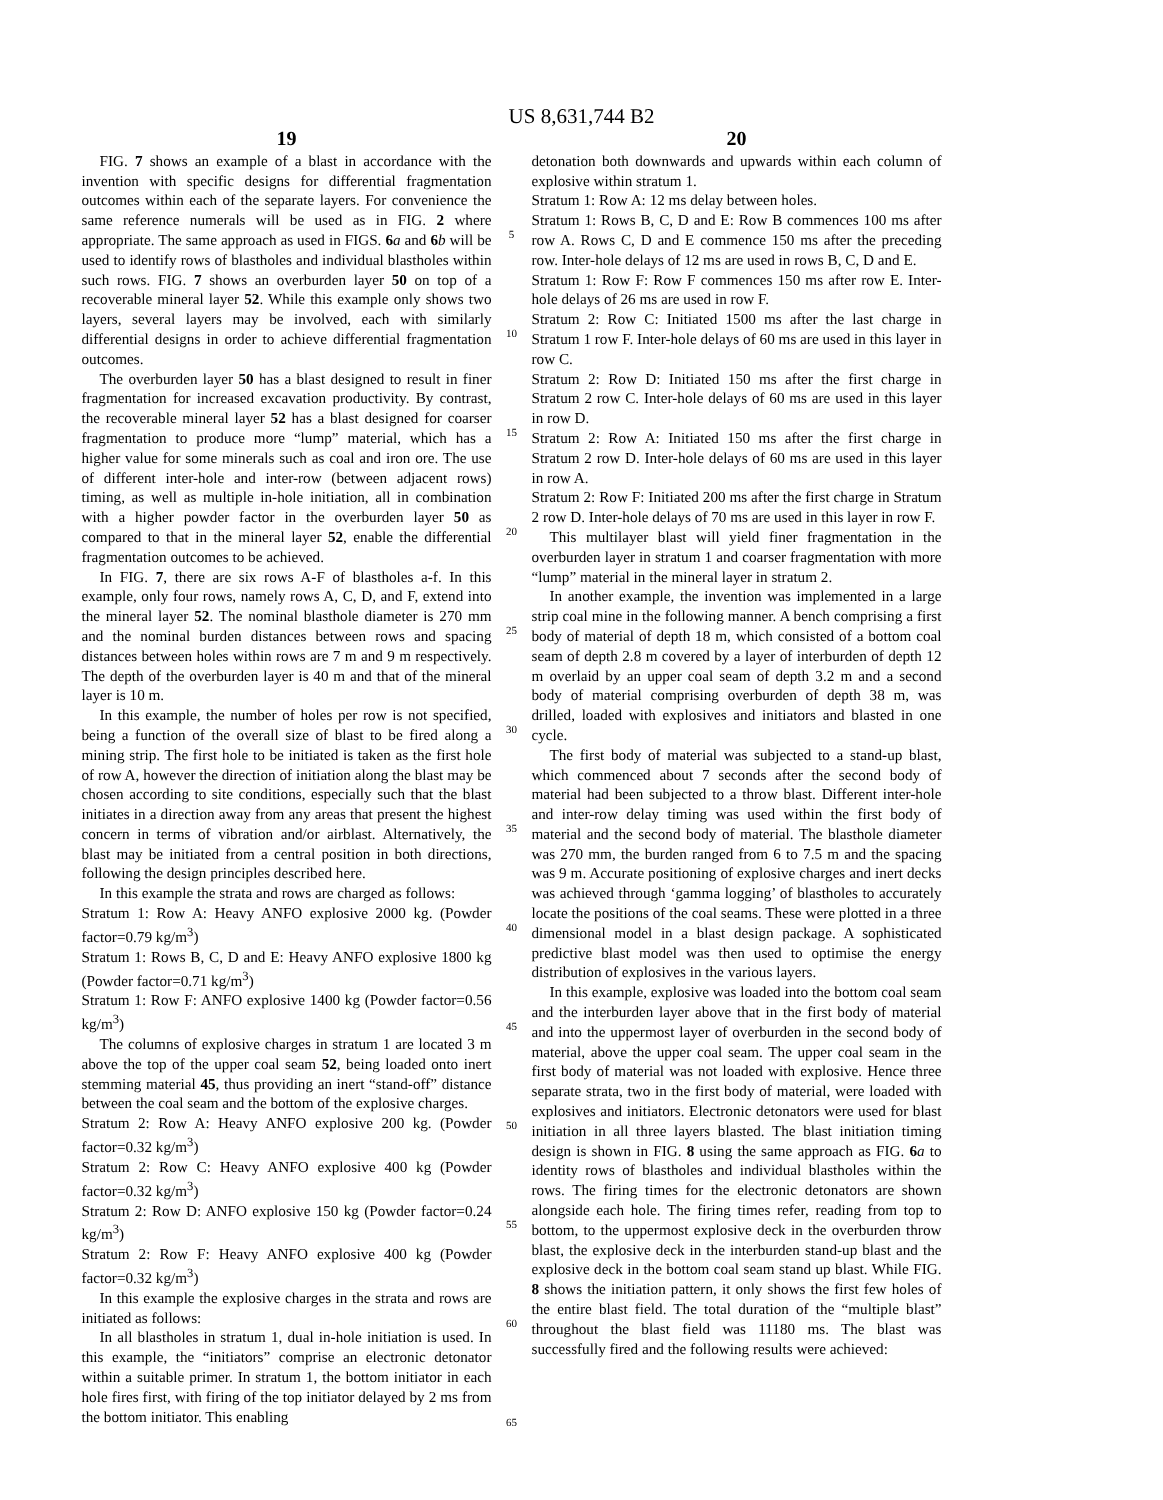US 8,631,744 B2
19
FIG. 7 shows an example of a blast in accordance with the invention with specific designs for differential fragmentation outcomes within each of the separate layers. For convenience the same reference numerals will be used as in FIG. 2 where appropriate. The same approach as used in FIGS. 6 a and 6 b will be used to identify rows of blastholes and individual blastholes within such rows. FIG. 7 shows an overburden layer 50 on top of a recoverable mineral layer 52. While this example only shows two layers, several layers may be involved, each with similarly differential designs in order to achieve differential fragmentation outcomes.
The overburden layer 50 has a blast designed to result in finer fragmentation for increased excavation productivity. By contrast, the recoverable mineral layer 52 has a blast designed for coarser fragmentation to produce more “lump” material, which has a higher value for some minerals such as coal and iron ore. The use of different inter-hole and inter-row (between adjacent rows) timing, as well as multiple in-hole initiation, all in combination with a higher powder factor in the overburden layer 50 as compared to that in the mineral layer 52, enable the differential fragmentation outcomes to be achieved.
In FIG. 7, there are six rows A-F of blastholes a-f. In this example, only four rows, namely rows A, C, D, and F, extend into the mineral layer 52. The nominal blasthole diameter is 270 mm and the nominal burden distances between rows and spacing distances between holes within rows are 7 m and 9 m respectively. The depth of the overburden layer is 40 m and that of the mineral layer is 10 m.
In this example, the number of holes per row is not specified, being a function of the overall size of blast to be fired along a mining strip. The first hole to be initiated is taken as the first hole of row A, however the direction of initiation along the blast may be chosen according to site conditions, especially such that the blast initiates in a direction away from any areas that present the highest concern in terms of vibration and/or airblast. Alternatively, the blast may be initiated from a central position in both directions, following the design principles described here.
In this example the strata and rows are charged as follows:
Stratum 1: Row A: Heavy ANFO explosive 2000 kg. (Powder factor=0.79 kg/m<sup>3</sup>)
Stratum 1: Rows B, C, D and E: Heavy ANFO explosive 1800 kg (Powder factor=0.71 kg/m<sup>3</sup>)
Stratum 1: Row F: ANFO explosive 1400 kg (Powder factor=0.56 kg/m<sup>3</sup>)
The columns of explosive charges in stratum 1 are located 3 m above the top of the upper coal seam 52, being loaded onto inert stemming material 45, thus providing an inert “stand-off” distance between the coal seam and the bottom of the explosive charges.
Stratum 2: Row A: Heavy ANFO explosive 200 kg. (Powder factor=0.32 kg/m<sup>3</sup>)
Stratum 2: Row C: Heavy ANFO explosive 400 kg (Powder factor=0.32 kg/m<sup>3</sup>)
Stratum 2: Row D: ANFO explosive 150 kg (Powder factor=0.24 kg/m<sup>3</sup>)
Stratum 2: Row F: Heavy ANFO explosive 400 kg (Powder factor=0.32 kg/m<sup>3</sup>)
In this example the explosive charges in the strata and rows are initiated as follows:
In all blastholes in stratum 1, dual in-hole initiation is used. In this example, the “initiators” comprise an electronic detonator within a suitable primer. In stratum 1, the bottom initiator in each hole fires first, with firing of the top initiator delayed by 2 ms from the bottom initiator. This enabling
5
10
15
20
25
30
35
40
45
50
55
60
65
20
detonation both downwards and upwards within each column of explosive within stratum 1.
Stratum 1: Row A: 12 ms delay between holes.
Stratum 1: Rows B, C, D and E: Row B commences 100 ms after row A. Rows C, D and E commence 150 ms after the preceding row. Inter-hole delays of 12 ms are used in rows B, C, D and E.
Stratum 1: Row F: Row F commences 150 ms after row E. Inter-hole delays of 26 ms are used in row F.
Stratum 2: Row C: Initiated 1500 ms after the last charge in Stratum 1 row F. Inter-hole delays of 60 ms are used in this layer in row C.
Stratum 2: Row D: Initiated 150 ms after the first charge in Stratum 2 row C. Inter-hole delays of 60 ms are used in this layer in row D.
Stratum 2: Row A: Initiated 150 ms after the first charge in Stratum 2 row D. Inter-hole delays of 60 ms are used in this layer in row A.
Stratum 2: Row F: Initiated 200 ms after the first charge in Stratum 2 row D. Inter-hole delays of 70 ms are used in this layer in row F.
This multilayer blast will yield finer fragmentation in the overburden layer in stratum 1 and coarser fragmentation with more “lump” material in the mineral layer in stratum 2.
In another example, the invention was implemented in a large strip coal mine in the following manner. A bench comprising a first body of material of depth 18 m, which consisted of a bottom coal seam of depth 2.8 m covered by a layer of interburden of depth 12 m overlaid by an upper coal seam of depth 3.2 m and a second body of material comprising overburden of depth 38 m, was drilled, loaded with explosives and initiators and blasted in one cycle.
The first body of material was subjected to a stand-up blast, which commenced about 7 seconds after the second body of material had been subjected to a throw blast. Different inter-hole and inter-row delay timing was used within the first body of material and the second body of material. The blasthole diameter was 270 mm, the burden ranged from 6 to 7.5 m and the spacing was 9 m. Accurate positioning of explosive charges and inert decks was achieved through ‘gamma logging’ of blastholes to accurately locate the positions of the coal seams. These were plotted in a three dimensional model in a blast design package. A sophisticated predictive blast model was then used to optimise the energy distribution of explosives in the various layers.
In this example, explosive was loaded into the bottom coal seam and the interburden layer above that in the first body of material and into the uppermost layer of overburden in the second body of material, above the upper coal seam. The upper coal seam in the first body of material was not loaded with explosive. Hence three separate strata, two in the first body of material, were loaded with explosives and initiators. Electronic detonators were used for blast initiation in all three layers blasted. The blast initiation timing design is shown in FIG. 8 using the same approach as FIG. 6 a to identity rows of blastholes and individual blastholes within the rows. The firing times for the electronic detonators are shown alongside each hole. The firing times refer, reading from top to bottom, to the uppermost explosive deck in the overburden throw blast, the explosive deck in the interburden stand-up blast and the explosive deck in the bottom coal seam stand up blast. While FIG. 8 shows the initiation pattern, it only shows the first few holes of the entire blast field. The total duration of the “multiple blast” throughout the blast field was 11180 ms. The blast was successfully fired and the following results were achieved: